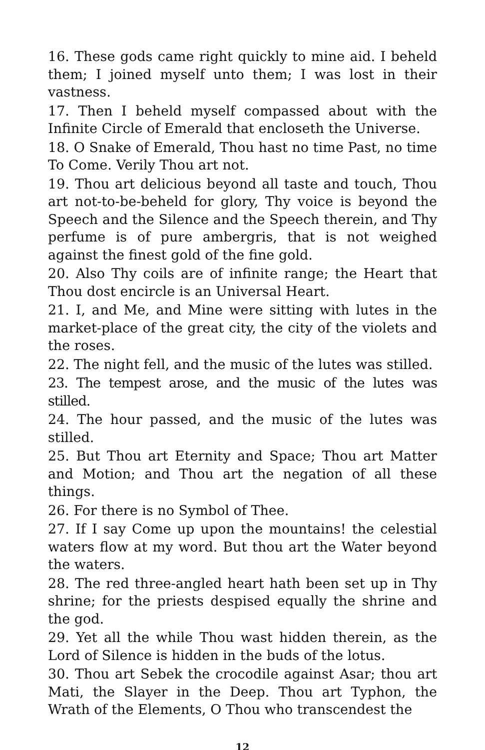16. These gods came right quickly to mine aid. I beheld them; I joined myself unto them; I was lost in their vastness.
17. Then I beheld myself compassed about with the Infinite Circle of Emerald that encloseth the Universe.
18. O Snake of Emerald, Thou hast no time Past, no time To Come. Verily Thou art not.
19. Thou art delicious beyond all taste and touch, Thou art not-to-be-beheld for glory, Thy voice is beyond the Speech and the Silence and the Speech therein, and Thy perfume is of pure ambergris, that is not weighed against the finest gold of the fine gold.
20. Also Thy coils are of infinite range; the Heart that Thou dost encircle is an Universal Heart.
21. I, and Me, and Mine were sitting with lutes in the market-place of the great city, the city of the violets and the roses.
22. The night fell, and the music of the lutes was stilled.
23. The tempest arose, and the music of the lutes was stilled.
24. The hour passed, and the music of the lutes was stilled.
25. But Thou art Eternity and Space; Thou art Matter and Motion; and Thou art the negation of all these things.
26. For there is no Symbol of Thee.
27. If I say Come up upon the mountains! the celestial waters flow at my word. But thou art the Water beyond the waters.
28. The red three-angled heart hath been set up in Thy shrine; for the priests despised equally the shrine and the god.
29. Yet all the while Thou wast hidden therein, as the Lord of Silence is hidden in the buds of the lotus.
30. Thou art Sebek the crocodile against Asar; thou art Mati, the Slayer in the Deep. Thou art Typhon, the Wrath of the Elements, O Thou who transcendest the
12